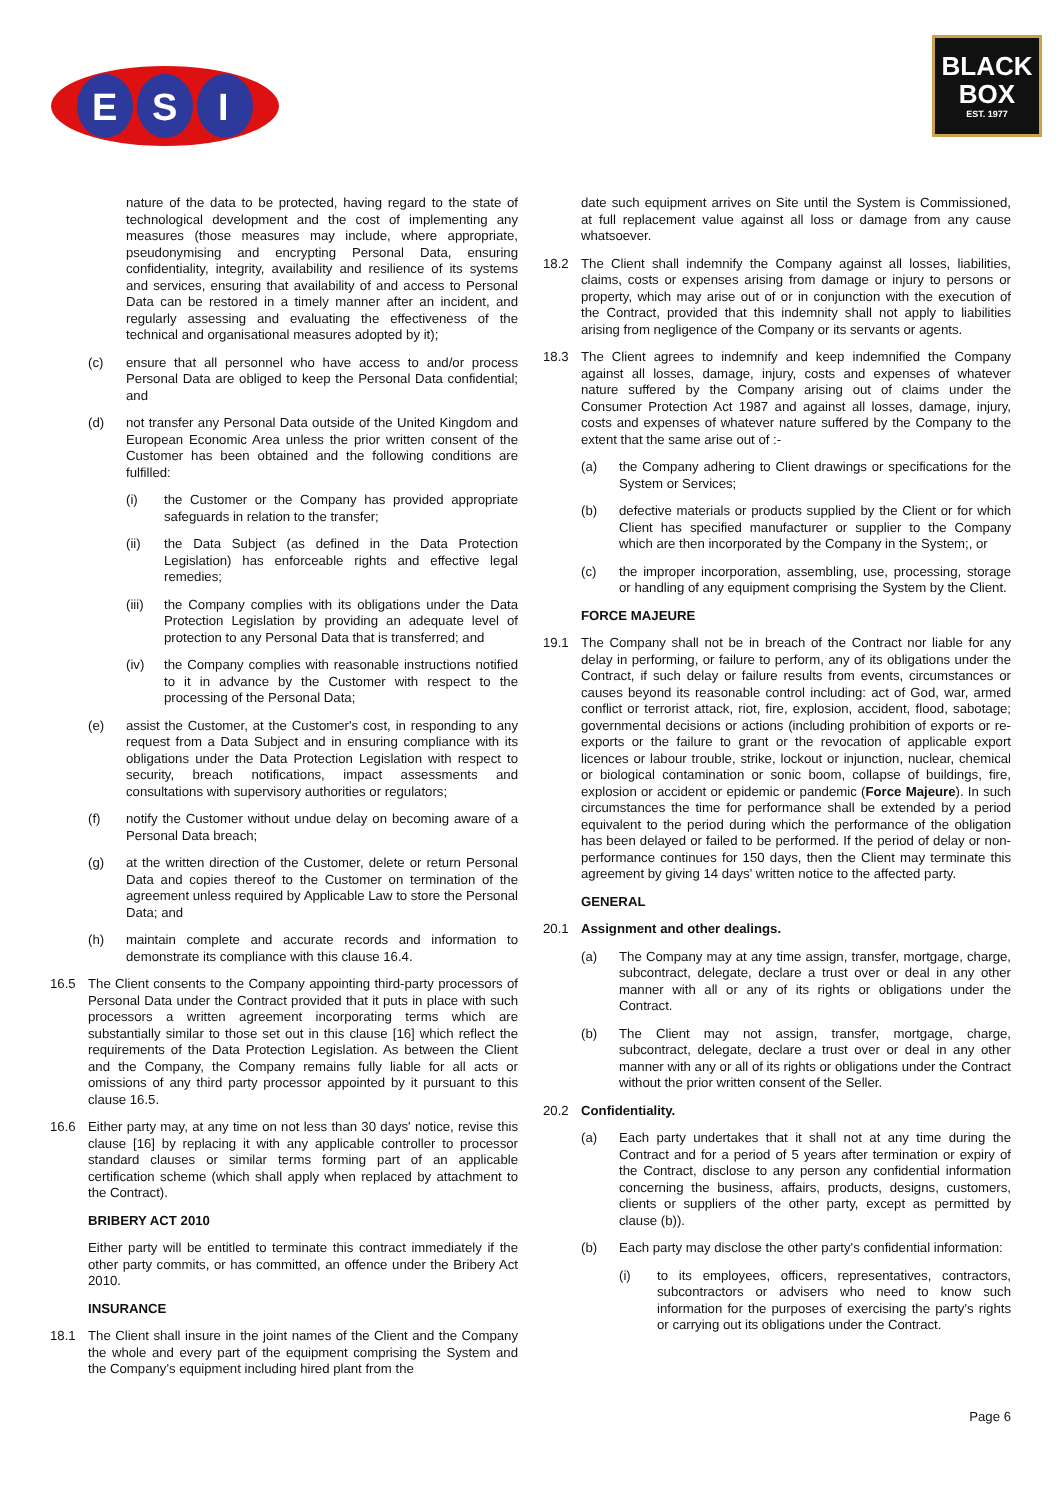E
S
I
BLACK
BOX
EST. 1977
nature of the data to be protected, having regard to the state of technological development and the cost of implementing any measures (those measures may include, where appropriate, pseudonymising and encrypting Personal Data, ensuring confidentiality, integrity, availability and resilience of its systems and services, ensuring that availability of and access to Personal Data can be restored in a timely manner after an incident, and regularly assessing and evaluating the effectiveness of the technical and organisational measures adopted by it);
(c) ensure that all personnel who have access to and/or process Personal Data are obliged to keep the Personal Data confidential; and
(d) not transfer any Personal Data outside of the United Kingdom and European Economic Area unless the prior written consent of the Customer has been obtained and the following conditions are fulfilled:
(i) the Customer or the Company has provided appropriate safeguards in relation to the transfer;
(ii) the Data Subject (as defined in the Data Protection Legislation) has enforceable rights and effective legal remedies;
(iii) the Company complies with its obligations under the Data Protection Legislation by providing an adequate level of protection to any Personal Data that is transferred; and
(iv) the Company complies with reasonable instructions notified to it in advance by the Customer with respect to the processing of the Personal Data;
(e) assist the Customer, at the Customer's cost, in responding to any request from a Data Subject and in ensuring compliance with its obligations under the Data Protection Legislation with respect to security, breach notifications, impact assessments and consultations with supervisory authorities or regulators;
(f) notify the Customer without undue delay on becoming aware of a Personal Data breach;
(g) at the written direction of the Customer, delete or return Personal Data and copies thereof to the Customer on termination of the agreement unless required by Applicable Law to store the Personal Data; and
(h) maintain complete and accurate records and information to demonstrate its compliance with this clause 16.4.
16.5 The Client consents to the Company appointing third-party processors of Personal Data under the Contract provided that it puts in place with such processors a written agreement incorporating terms which are substantially similar to those set out in this clause [16] which reflect the requirements of the Data Protection Legislation. As between the Client and the Company, the Company remains fully liable for all acts or omissions of any third party processor appointed by it pursuant to this clause 16.5.
16.6 Either party may, at any time on not less than 30 days' notice, revise this clause [16] by replacing it with any applicable controller to processor standard clauses or similar terms forming part of an applicable certification scheme (which shall apply when replaced by attachment to the Contract).
BRIBERY ACT 2010
Either party will be entitled to terminate this contract immediately if the other party commits, or has committed, an offence under the Bribery Act 2010.
INSURANCE
18.1 The Client shall insure in the joint names of the Client and the Company the whole and every part of the equipment comprising the System and the Company's equipment including hired plant from the
date such equipment arrives on Site until the System is Commissioned, at full replacement value against all loss or damage from any cause whatsoever.
18.2 The Client shall indemnify the Company against all losses, liabilities, claims, costs or expenses arising from damage or injury to persons or property, which may arise out of or in conjunction with the execution of the Contract, provided that this indemnity shall not apply to liabilities arising from negligence of the Company or its servants or agents.
18.3 The Client agrees to indemnify and keep indemnified the Company against all losses, damage, injury, costs and expenses of whatever nature suffered by the Company arising out of claims under the Consumer Protection Act 1987 and against all losses, damage, injury, costs and expenses of whatever nature suffered by the Company to the extent that the same arise out of :-
(a) the Company adhering to Client drawings or specifications for the System or Services;
(b) defective materials or products supplied by the Client or for which Client has specified manufacturer or supplier to the Company which are then incorporated by the Company in the System;, or
(c) the improper incorporation, assembling, use, processing, storage or handling of any equipment comprising the System by the Client.
FORCE MAJEURE
19.1 The Company shall not be in breach of the Contract nor liable for any delay in performing, or failure to perform, any of its obligations under the Contract, if such delay or failure results from events, circumstances or causes beyond its reasonable control including: act of God, war, armed conflict or terrorist attack, riot, fire, explosion, accident, flood, sabotage; governmental decisions or actions (including prohibition of exports or re-exports or the failure to grant or the revocation of applicable export licences or labour trouble, strike, lockout or injunction, nuclear, chemical or biological contamination or sonic boom, collapse of buildings, fire, explosion or accident or epidemic or pandemic (Force Majeure). In such circumstances the time for performance shall be extended by a period equivalent to the period during which the performance of the obligation has been delayed or failed to be performed. If the period of delay or non-performance continues for 150 days, then the Client may terminate this agreement by giving 14 days’ written notice to the affected party.
GENERAL
20.1 Assignment and other dealings.
(a) The Company may at any time assign, transfer, mortgage, charge, subcontract, delegate, declare a trust over or deal in any other manner with all or any of its rights or obligations under the Contract.
(b) The Client may not assign, transfer, mortgage, charge, subcontract, delegate, declare a trust over or deal in any other manner with any or all of its rights or obligations under the Contract without the prior written consent of the Seller.
20.2 Confidentiality.
(a) Each party undertakes that it shall not at any time during the Contract and for a period of 5 years after termination or expiry of the Contract, disclose to any person any confidential information concerning the business, affairs, products, designs, customers, clients or suppliers of the other party, except as permitted by clause (b)).
(b) Each party may disclose the other party's confidential information:
(i) to its employees, officers, representatives, contractors, subcontractors or advisers who need to know such information for the purposes of exercising the party's rights or carrying out its obligations under the Contract.
Page 6